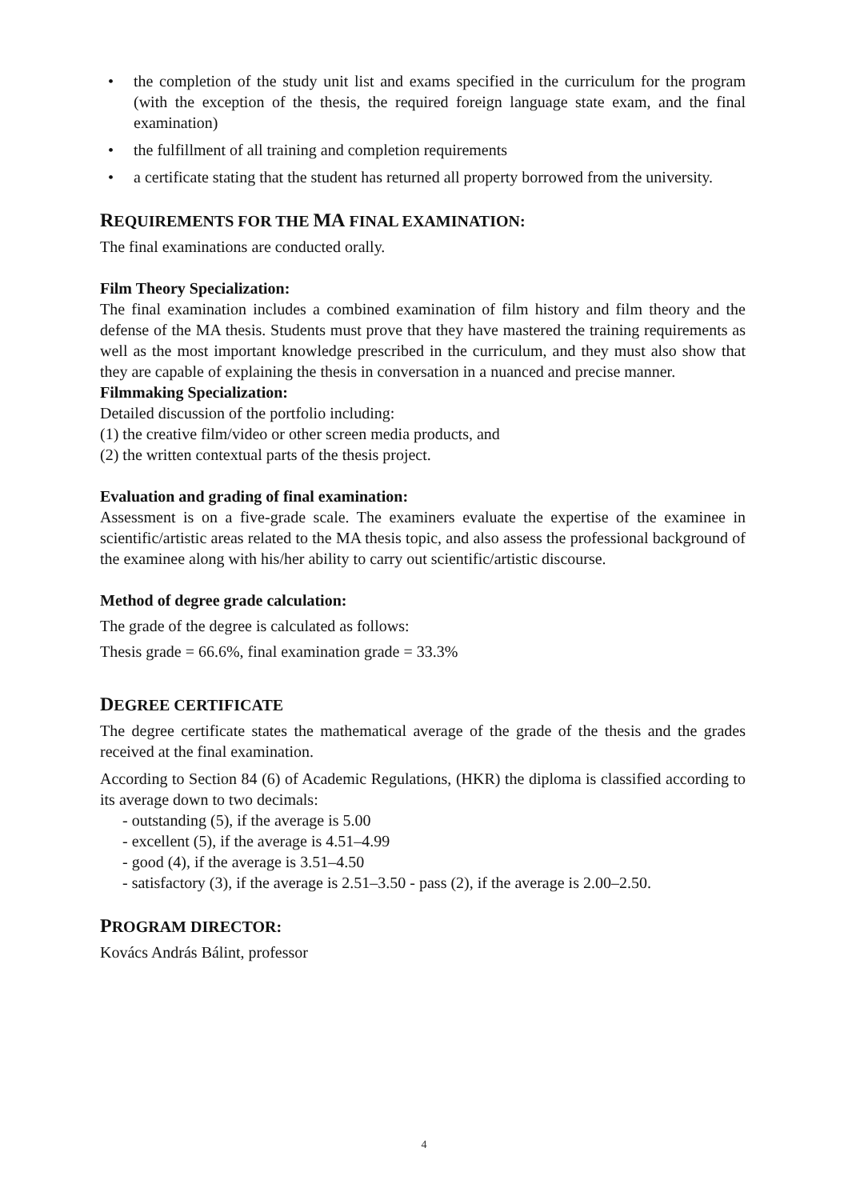• the completion of the study unit list and exams specified in the curriculum for the program (with the exception of the thesis, the required foreign language state exam, and the final examination)
• the fulfillment of all training and completion requirements
• a certificate stating that the student has returned all property borrowed from the university.
REQUIREMENTS FOR THE MA FINAL EXAMINATION:
The final examinations are conducted orally.
Film Theory Specialization:
The final examination includes a combined examination of film history and film theory and the defense of the MA thesis. Students must prove that they have mastered the training requirements as well as the most important knowledge prescribed in the curriculum, and they must also show that they are capable of explaining the thesis in conversation in a nuanced and precise manner.
Filmmaking Specialization:
Detailed discussion of the portfolio including:
(1) the creative film/video or other screen media products, and
(2) the written contextual parts of the thesis project.
Evaluation and grading of final examination:
Assessment is on a five-grade scale. The examiners evaluate the expertise of the examinee in scientific/artistic areas related to the MA thesis topic, and also assess the professional background of the examinee along with his/her ability to carry out scientific/artistic discourse.
Method of degree grade calculation:
The grade of the degree is calculated as follows:
Thesis grade = 66.6%, final examination grade = 33.3%
DEGREE CERTIFICATE
The degree certificate states the mathematical average of the grade of the thesis and the grades received at the final examination.
According to Section 84 (6) of Academic Regulations, (HKR) the diploma is classified according to its average down to two decimals:
- outstanding (5), if the average is 5.00
- excellent (5), if the average is 4.51–4.99
- good (4), if the average is 3.51–4.50
- satisfactory (3), if the average is 2.51–3.50 - pass (2), if the average is 2.00–2.50.
PROGRAM DIRECTOR:
Kovács András Bálint, professor
4